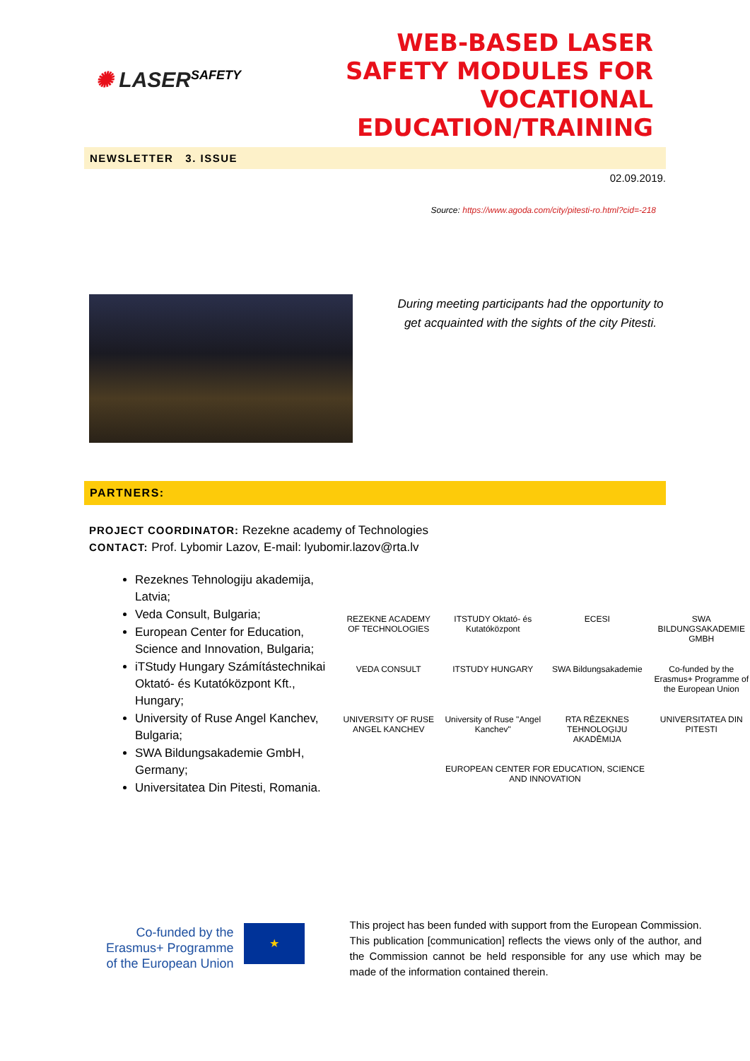✺ LASER<sup>SAFETY</sup>
WEB-BASED LASER
SAFETY MODULES FOR
VOCATIONAL
EDUCATION/TRAINING
NEWSLETTER 3. ISSUE
02.09.2019.
Source: https://www.agoda.com/city/pitesti-ro.html?cid=-218
During meeting participants had the opportunity to get acquainted with the sights of the city Pitesti.
PARTNERS:
PROJECT COORDINATOR: Rezekne academy of Technologies
CONTACT: Prof. Lybomir Lazov, E-mail: lyubomir.lazov@rta.lv
Rezeknes Tehnologiju akademija, Latvia;
Veda Consult, Bulgaria;
European Center for Education, Science and Innovation, Bulgaria;
iTStudy Hungary Számítástechnikai Oktató- és Kutatóközpont Kft., Hungary;
University of Ruse Angel Kanchev, Bulgaria;
SWA Bildungsakademie GmbH, Germany;
Universitatea Din Pitesti, Romania.
REZEKNE ACADEMY OF TECHNOLOGIES
ITSTUDY Oktató- és Kutatóközpont
ECESI
SWA BILDUNGSAKADEMIE GMBH
VEDA CONSULT
ITSTUDY HUNGARY
SWA Bildungsakademie
Co-funded by the Erasmus+ Programme of the European Union
UNIVERSITY OF RUSE ANGEL KANCHEV
University of Ruse "Angel Kanchev"
RTA RĒZEKNES TEHNOLOĢIJU AKADĒMIJA
UNIVERSITATEA DIN PITESTI
EUROPEAN CENTER FOR EDUCATION, SCIENCE AND INNOVATION
Co-funded by the
Erasmus+ Programme
of the European Union
★
This project has been funded with support from the European Commission. This publication [communication] reflects the views only of the author, and the Commission cannot be held responsible for any use which may be made of the information contained therein.